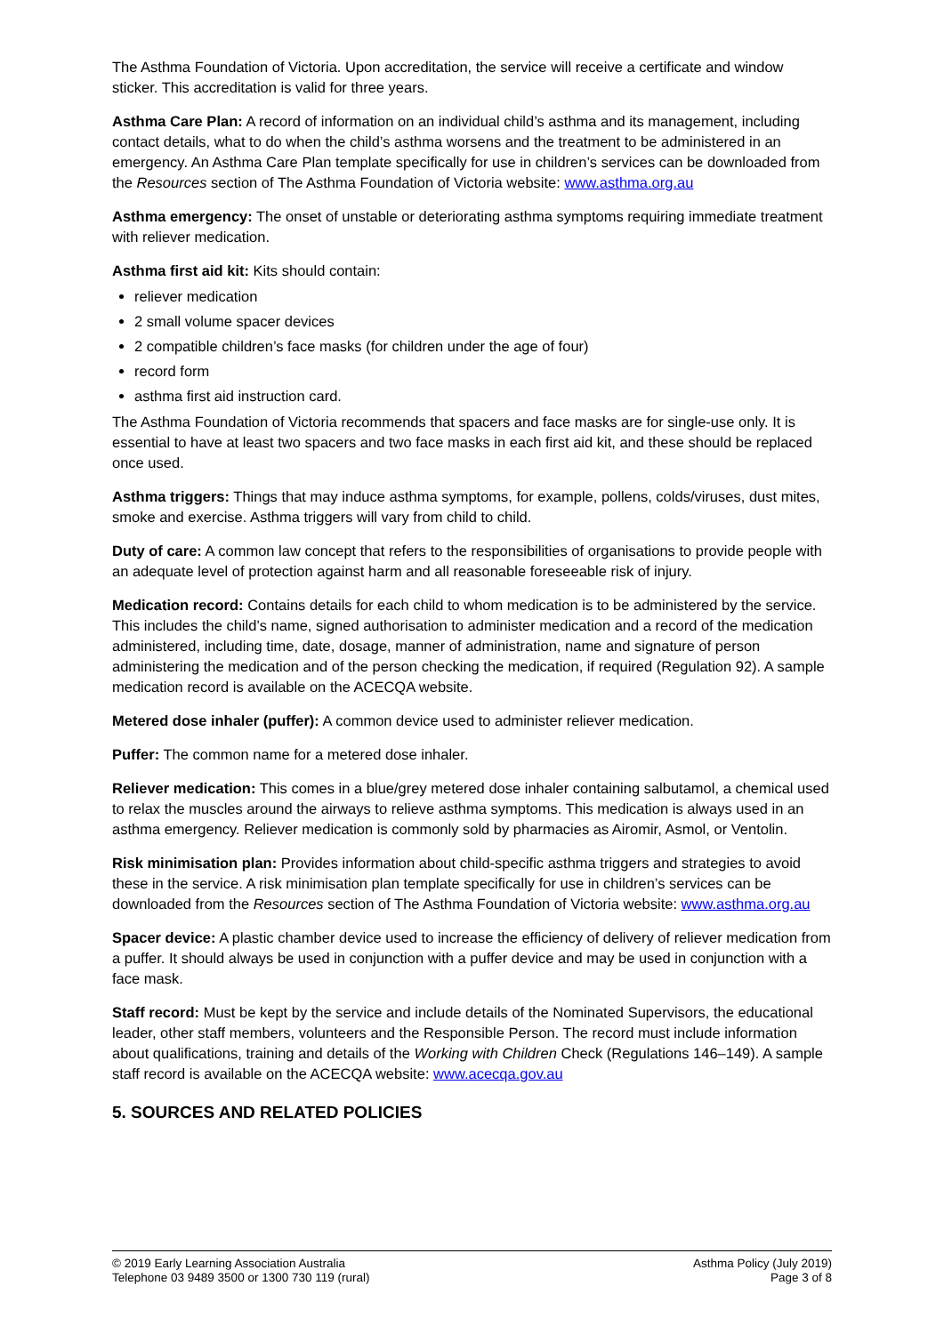The Asthma Foundation of Victoria. Upon accreditation, the service will receive a certificate and window sticker. This accreditation is valid for three years.
Asthma Care Plan: A record of information on an individual child’s asthma and its management, including contact details, what to do when the child’s asthma worsens and the treatment to be administered in an emergency. An Asthma Care Plan template specifically for use in children’s services can be downloaded from the Resources section of The Asthma Foundation of Victoria website: www.asthma.org.au
Asthma emergency: The onset of unstable or deteriorating asthma symptoms requiring immediate treatment with reliever medication.
Asthma first aid kit: Kits should contain:
reliever medication
2 small volume spacer devices
2 compatible children’s face masks (for children under the age of four)
record form
asthma first aid instruction card.
The Asthma Foundation of Victoria recommends that spacers and face masks are for single-use only. It is essential to have at least two spacers and two face masks in each first aid kit, and these should be replaced once used.
Asthma triggers: Things that may induce asthma symptoms, for example, pollens, colds/viruses, dust mites, smoke and exercise. Asthma triggers will vary from child to child.
Duty of care: A common law concept that refers to the responsibilities of organisations to provide people with an adequate level of protection against harm and all reasonable foreseeable risk of injury.
Medication record: Contains details for each child to whom medication is to be administered by the service. This includes the child’s name, signed authorisation to administer medication and a record of the medication administered, including time, date, dosage, manner of administration, name and signature of person administering the medication and of the person checking the medication, if required (Regulation 92). A sample medication record is available on the ACECQA website.
Metered dose inhaler (puffer): A common device used to administer reliever medication.
Puffer: The common name for a metered dose inhaler.
Reliever medication: This comes in a blue/grey metered dose inhaler containing salbutamol, a chemical used to relax the muscles around the airways to relieve asthma symptoms. This medication is always used in an asthma emergency. Reliever medication is commonly sold by pharmacies as Airomir, Asmol, or Ventolin.
Risk minimisation plan: Provides information about child-specific asthma triggers and strategies to avoid these in the service. A risk minimisation plan template specifically for use in children’s services can be downloaded from the Resources section of The Asthma Foundation of Victoria website: www.asthma.org.au
Spacer device: A plastic chamber device used to increase the efficiency of delivery of reliever medication from a puffer. It should always be used in conjunction with a puffer device and may be used in conjunction with a face mask.
Staff record: Must be kept by the service and include details of the Nominated Supervisors, the educational leader, other staff members, volunteers and the Responsible Person. The record must include information about qualifications, training and details of the Working with Children Check (Regulations 146–149). A sample staff record is available on the ACECQA website: www.acecqa.gov.au
5. SOURCES AND RELATED POLICIES
© 2019 Early Learning Association Australia
Telephone 03 9489 3500 or 1300 730 119 (rural)
Asthma Policy (July 2019)
Page 3 of 8